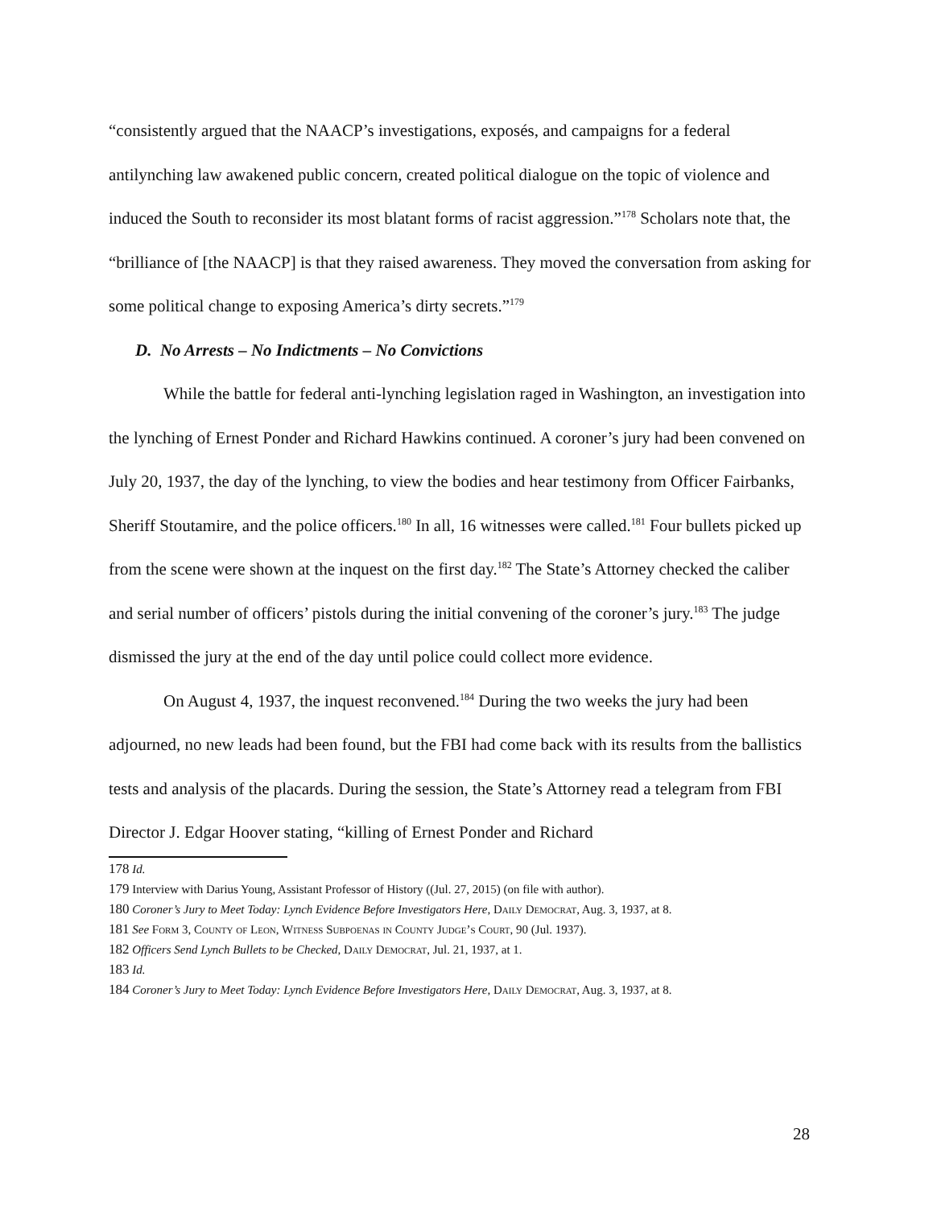“consistently argued that the NAACP’s investigations, exposés, and campaigns for a federal antilynching law awakened public concern, created political dialogue on the topic of violence and induced the South to reconsider its most blatant forms of racist aggression.”<sup>178</sup> Scholars note that, the “brilliance of [the NAACP] is that they raised awareness. They moved the conversation from asking for some political change to exposing America’s dirty secrets.”<sup>179</sup>
D. No Arrests – No Indictments – No Convictions
While the battle for federal anti-lynching legislation raged in Washington, an investigation into the lynching of Ernest Ponder and Richard Hawkins continued. A coroner’s jury had been convened on July 20, 1937, the day of the lynching, to view the bodies and hear testimony from Officer Fairbanks, Sheriff Stoutamire, and the police officers.<sup>180</sup> In all, 16 witnesses were called.<sup>181</sup> Four bullets picked up from the scene were shown at the inquest on the first day.<sup>182</sup> The State’s Attorney checked the caliber and serial number of officers’ pistols during the initial convening of the coroner’s jury.<sup>183</sup> The judge dismissed the jury at the end of the day until police could collect more evidence.
On August 4, 1937, the inquest reconvened.<sup>184</sup> During the two weeks the jury had been adjourned, no new leads had been found, but the FBI had come back with its results from the ballistics tests and analysis of the placards. During the session, the State’s Attorney read a telegram from FBI Director J. Edgar Hoover stating, “killing of Ernest Ponder and Richard
178 Id.
179 Interview with Darius Young, Assistant Professor of History ((Jul. 27, 2015) (on file with author).
180 Coroner’s Jury to Meet Today: Lynch Evidence Before Investigators Here, Daily Democrat, Aug. 3, 1937, at 8.
181 See Form 3, County of Leon, Witness Subpoenas in County Judge’s Court, 90 (Jul. 1937).
182 Officers Send Lynch Bullets to be Checked, Daily Democrat, Jul. 21, 1937, at 1.
183 Id.
184 Coroner’s Jury to Meet Today: Lynch Evidence Before Investigators Here, Daily Democrat, Aug. 3, 1937, at 8.
28